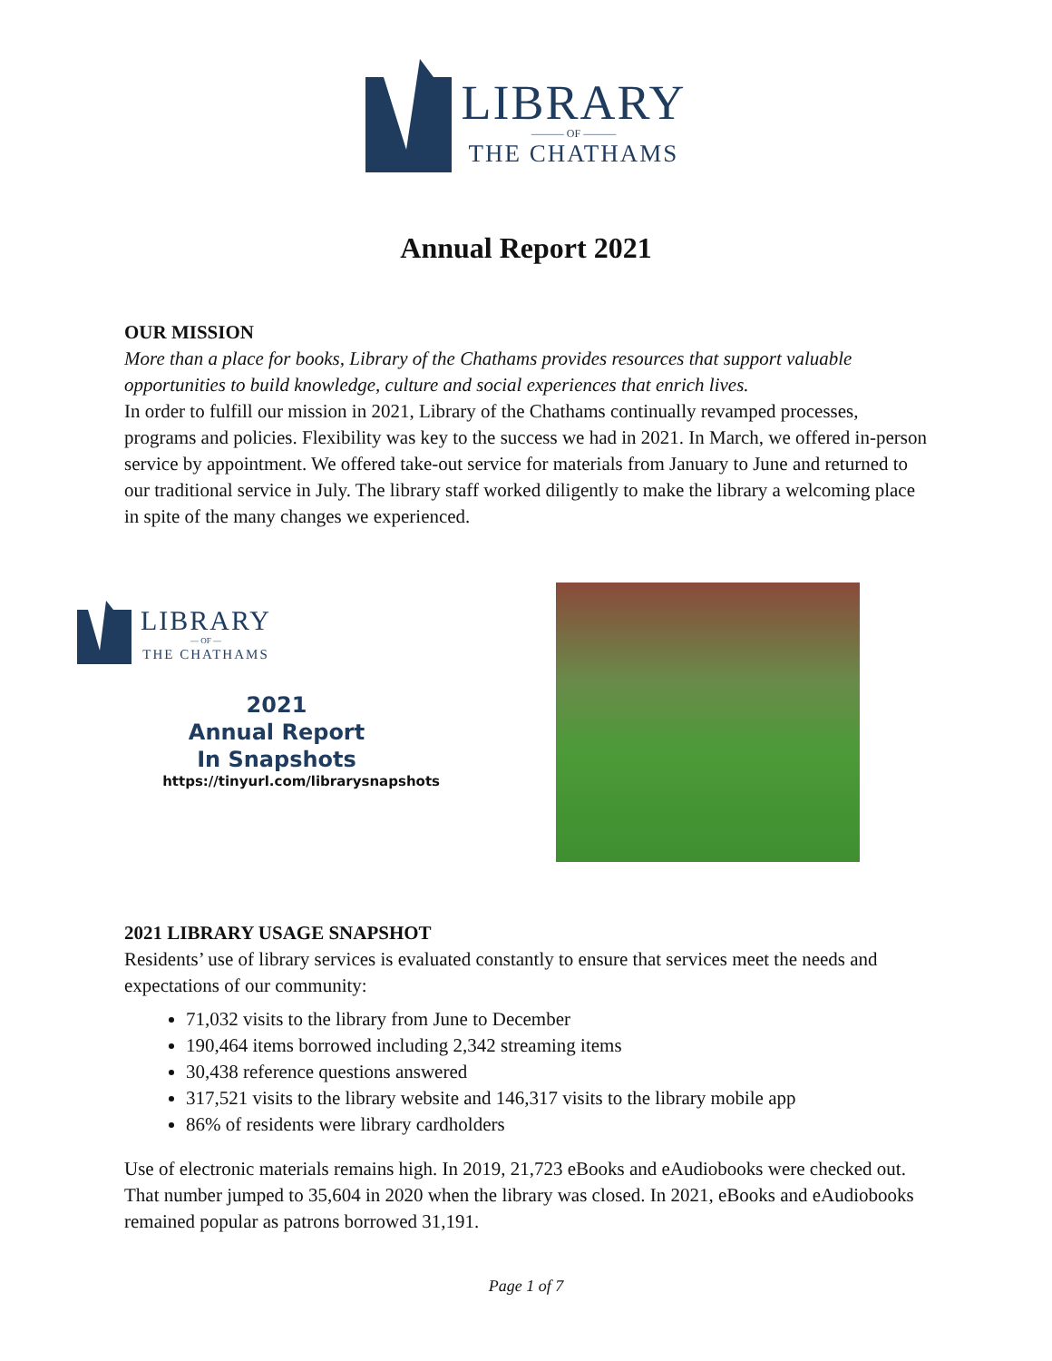LIBRARY
——— OF ———
THE CHATHAMS
Annual Report 2021
OUR MISSION
More than a place for books, Library of the Chathams provides resources that support valuable opportunities to build knowledge, culture and social experiences that enrich lives.
In order to fulfill our mission in 2021, Library of the Chathams continually revamped processes, programs and policies. Flexibility was key to the success we had in 2021. In March, we offered in-person service by appointment. We offered take-out service for materials from January to June and returned to our traditional service in July. The library staff worked diligently to make the library a welcoming place in spite of the many changes we experienced.
LIBRARY
— OF —
THE CHATHAMS
2021
Annual Report
In Snapshots
https://tinyurl.com/librarysnapshots
2021 LIBRARY USAGE SNAPSHOT
Residents’ use of library services is evaluated constantly to ensure that services meet the needs and expectations of our community:
71,032 visits to the library from June to December
190,464 items borrowed including 2,342 streaming items
30,438 reference questions answered
317,521 visits to the library website and 146,317 visits to the library mobile app
86% of residents were library cardholders
Use of electronic materials remains high. In 2019, 21,723 eBooks and eAudiobooks were checked out. That number jumped to 35,604 in 2020 when the library was closed. In 2021, eBooks and eAudiobooks remained popular as patrons borrowed 31,191.
Page 1 of 7